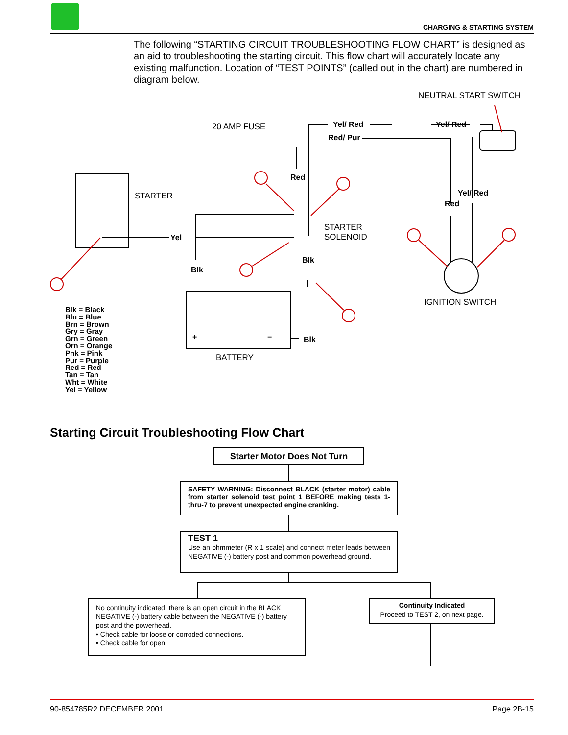CHARGING & STARTING SYSTEM
The following “STARTING CIRCUIT TROUBLESHOOTING FLOW CHART” is designed as an aid to troubleshooting the starting circuit. This flow chart will accurately locate any existing malfunction. Location of “TEST POINTS” (called out in the chart) are numbered in diagram below.
NEUTRAL START SWITCH
20 AMP FUSE Yel/ Red Yel/ Red
Red/ Pur
Red
STARTER Yel/ Red
Red
STARTER
SOLENOID
Yel
Blk
Blk
IGNITION SWITCH
+ − Blk
BATTERY
Blk = Black
Blu = Blue
Brn = Brown
Gry = Gray
Grn = Green
Orn = Orange
Pnk = Pink
Pur = Purple
Red = Red
Tan = Tan
Wht = White
Yel = Yellow
Starting Circuit Troubleshooting Flow Chart
Starter Motor Does Not Turn
SAFETY WARNING: Disconnect BLACK (starter motor) cable from starter solenoid test point 1 BEFORE making tests 1-thru-7 to prevent unexpected engine cranking.
TEST 1
Use an ohmmeter (R x 1 scale) and connect meter leads between NEGATIVE (-) battery post and common powerhead ground.
No continuity indicated; there is an open circuit in the BLACK NEGATIVE (-) battery cable between the NEGATIVE (-) battery post and the powerhead.
• Check cable for loose or corroded connections.
• Check cable for open.
Continuity Indicated
Proceed to TEST 2, on next page.
90-854785R2 DECEMBER 2001 Page 2B-15